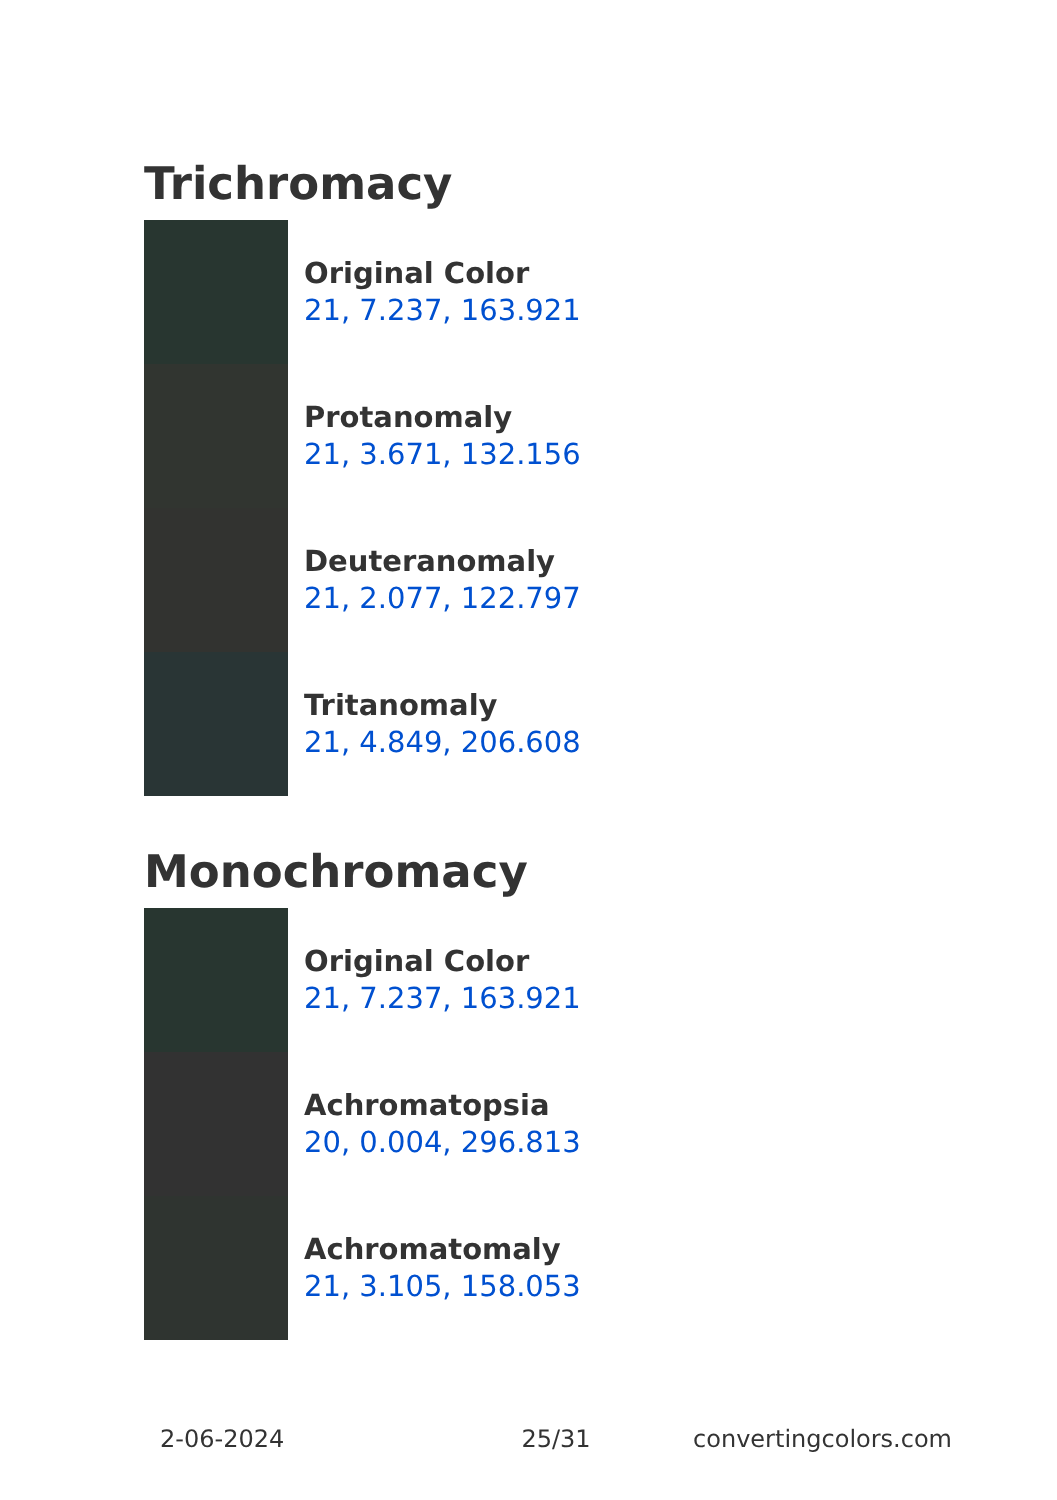Trichromacy
Original Color
21, 7.237, 163.921
Protanomaly
21, 3.671, 132.156
Deuteranomaly
21, 2.077, 122.797
Tritanomaly
21, 4.849, 206.608
Monochromacy
Original Color
21, 7.237, 163.921
Achromatopsia
20, 0.004, 296.813
Achromatomaly
21, 3.105, 158.053
2-06-2024 25/31 convertingcolors.com